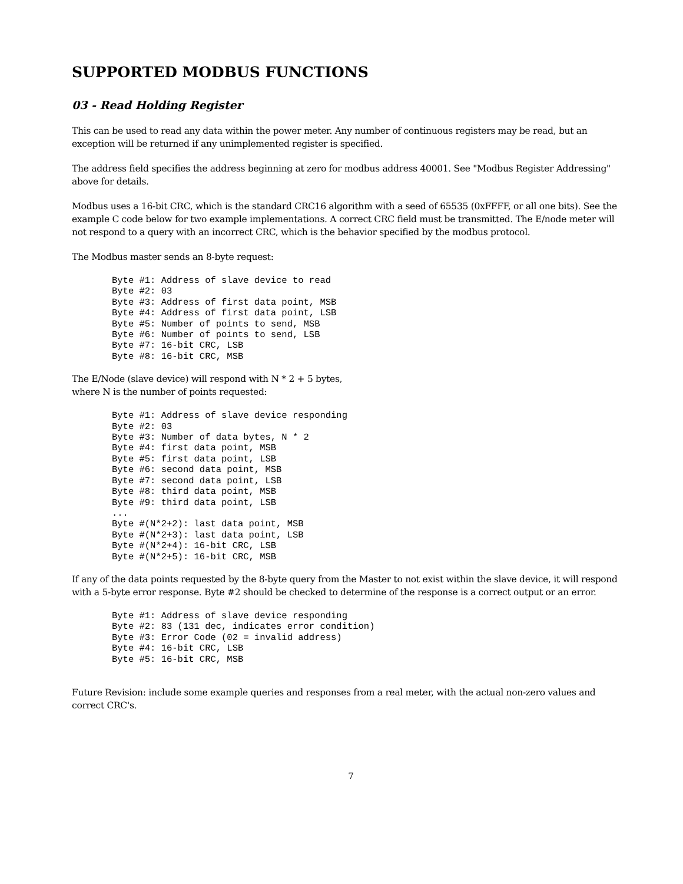SUPPORTED MODBUS FUNCTIONS
03 - Read Holding Register
This can be used to read any data within the power meter. Any number of continuous registers may be read, but an exception will be returned if any unimplemented register is specified.
The address field specifies the address beginning at zero for modbus address 40001. See "Modbus Register Addressing" above for details.
Modbus uses a 16-bit CRC, which is the standard CRC16 algorithm with a seed of 65535 (0xFFFF, or all one bits). See the example C code below for two example implementations. A correct CRC field must be transmitted. The E/node meter will not respond to a query with an incorrect CRC, which is the behavior specified by the modbus protocol.
The Modbus master sends an 8-byte request:
Byte #1: Address of slave device to read
Byte #2: 03
Byte #3: Address of first data point, MSB
Byte #4: Address of first data point, LSB
Byte #5: Number of points to send, MSB
Byte #6: Number of points to send, LSB
Byte #7: 16-bit CRC, LSB
Byte #8: 16-bit CRC, MSB
The E/Node (slave device) will respond with N * 2 + 5 bytes,
where N is the number of points requested:
Byte #1: Address of slave device responding
Byte #2: 03
Byte #3: Number of data bytes, N * 2
Byte #4: first data point, MSB
Byte #5: first data point, LSB
Byte #6: second data point, MSB
Byte #7: second data point, LSB
Byte #8: third data point, MSB
Byte #9: third data point, LSB
...
Byte #(N*2+2): last data point, MSB
Byte #(N*2+3): last data point, LSB
Byte #(N*2+4): 16-bit CRC, LSB
Byte #(N*2+5): 16-bit CRC, MSB
If any of the data points requested by the 8-byte query from the Master to not exist within the slave device, it will respond with a 5-byte error response. Byte #2 should be checked to determine of the response is a correct output or an error.
Byte #1: Address of slave device responding
Byte #2: 83 (131 dec, indicates error condition)
Byte #3: Error Code (02 = invalid address)
Byte #4: 16-bit CRC, LSB
Byte #5: 16-bit CRC, MSB
Future Revision: include some example queries and responses from a real meter, with the actual non-zero values and correct CRC's.
7